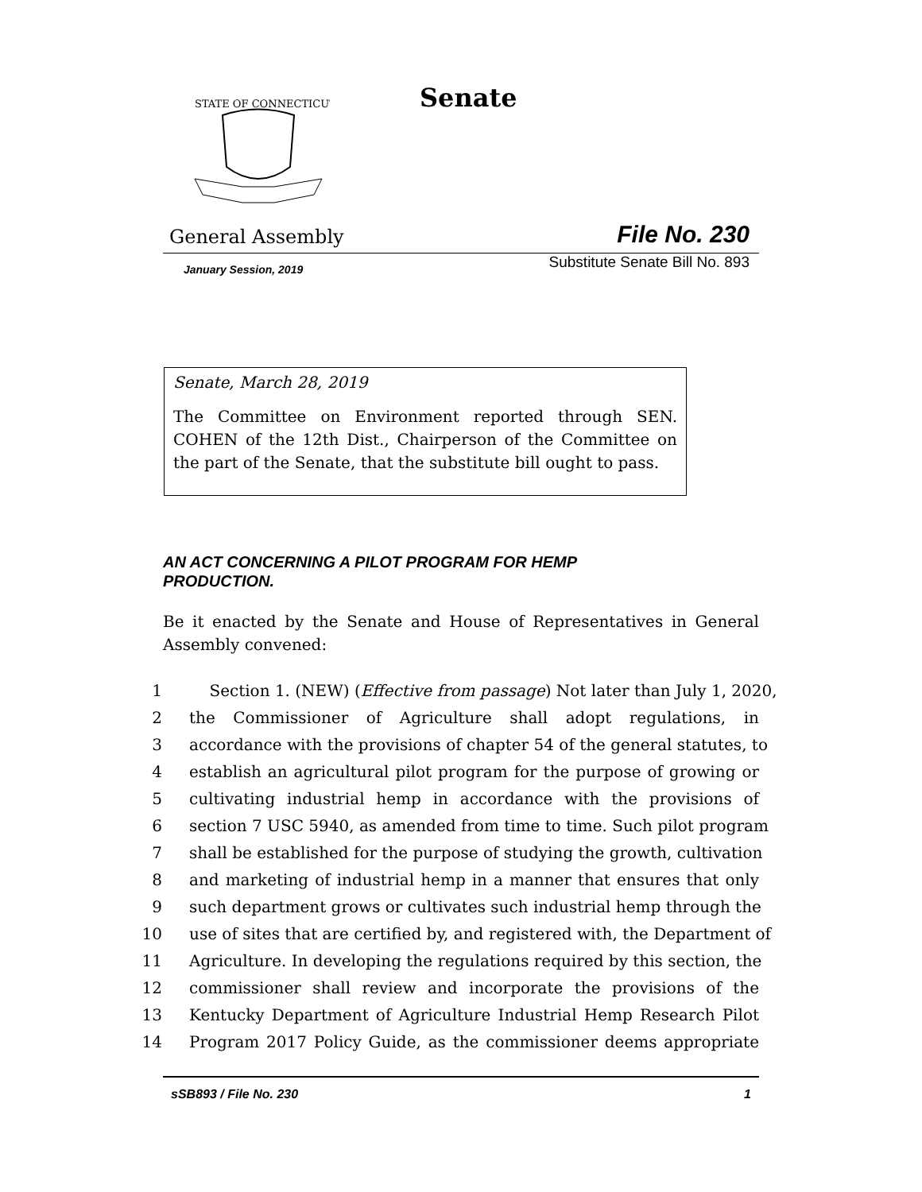STATE OF CONNECTICUT
Senate
General Assembly File No. 230
January Session, 2019 Substitute Senate Bill No. 893
Senate, March 28, 2019
The Committee on Environment reported through SEN. COHEN of the 12th Dist., Chairperson of the Committee on the part of the Senate, that the substitute bill ought to pass.
AN ACT CONCERNING A PILOT PROGRAM FOR HEMP PRODUCTION.
Be it enacted by the Senate and House of Representatives in General Assembly convened:
1 Section 1. (NEW) (Effective from passage) Not later than July 1, 2020,
2 the Commissioner of Agriculture shall adopt regulations, in
3 accordance with the provisions of chapter 54 of the general statutes, to
4 establish an agricultural pilot program for the purpose of growing or
5 cultivating industrial hemp in accordance with the provisions of
6 section 7 USC 5940, as amended from time to time. Such pilot program
7 shall be established for the purpose of studying the growth, cultivation
8 and marketing of industrial hemp in a manner that ensures that only
9 such department grows or cultivates such industrial hemp through the
10 use of sites that are certified by, and registered with, the Department of
11 Agriculture. In developing the regulations required by this section, the
12 commissioner shall review and incorporate the provisions of the
13 Kentucky Department of Agriculture Industrial Hemp Research Pilot
14 Program 2017 Policy Guide, as the commissioner deems appropriate
sSB893 / File No. 230 1